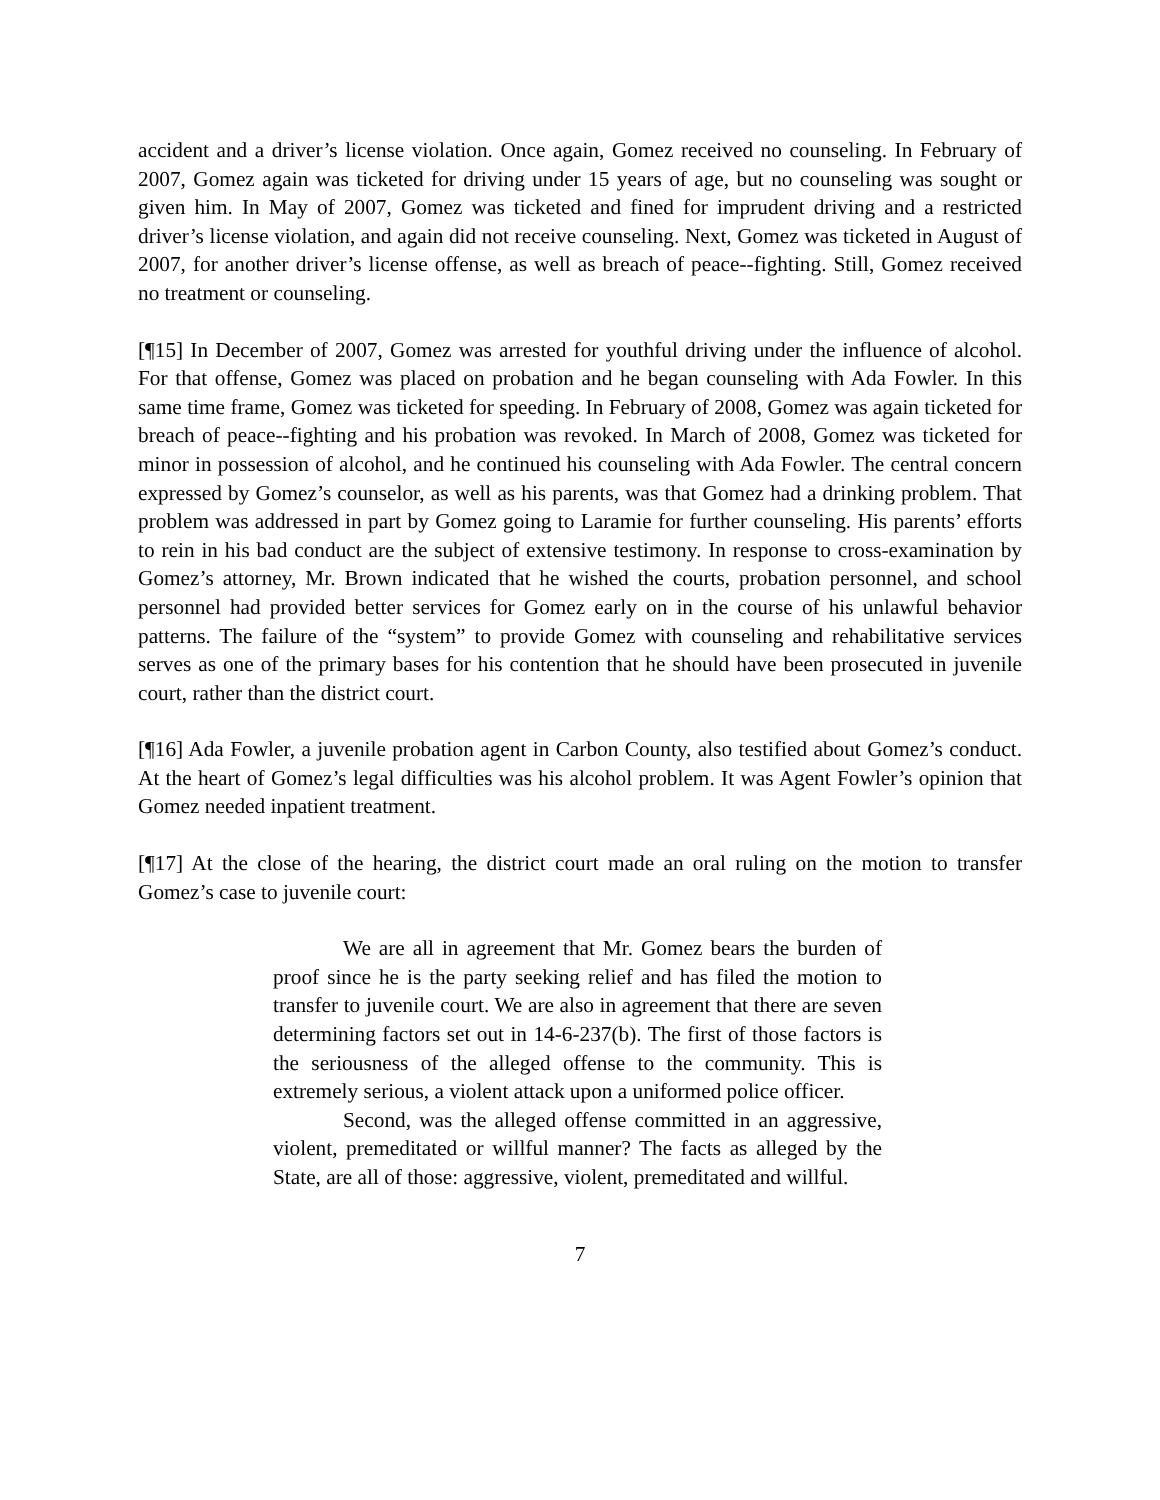accident and a driver’s license violation. Once again, Gomez received no counseling. In February of 2007, Gomez again was ticketed for driving under 15 years of age, but no counseling was sought or given him. In May of 2007, Gomez was ticketed and fined for imprudent driving and a restricted driver’s license violation, and again did not receive counseling. Next, Gomez was ticketed in August of 2007, for another driver’s license offense, as well as breach of peace--fighting. Still, Gomez received no treatment or counseling.
[¶15] In December of 2007, Gomez was arrested for youthful driving under the influence of alcohol. For that offense, Gomez was placed on probation and he began counseling with Ada Fowler. In this same time frame, Gomez was ticketed for speeding. In February of 2008, Gomez was again ticketed for breach of peace--fighting and his probation was revoked. In March of 2008, Gomez was ticketed for minor in possession of alcohol, and he continued his counseling with Ada Fowler. The central concern expressed by Gomez’s counselor, as well as his parents, was that Gomez had a drinking problem. That problem was addressed in part by Gomez going to Laramie for further counseling. His parents’ efforts to rein in his bad conduct are the subject of extensive testimony. In response to cross-examination by Gomez’s attorney, Mr. Brown indicated that he wished the courts, probation personnel, and school personnel had provided better services for Gomez early on in the course of his unlawful behavior patterns. The failure of the “system” to provide Gomez with counseling and rehabilitative services serves as one of the primary bases for his contention that he should have been prosecuted in juvenile court, rather than the district court.
[¶16] Ada Fowler, a juvenile probation agent in Carbon County, also testified about Gomez’s conduct. At the heart of Gomez’s legal difficulties was his alcohol problem. It was Agent Fowler’s opinion that Gomez needed inpatient treatment.
[¶17] At the close of the hearing, the district court made an oral ruling on the motion to transfer Gomez’s case to juvenile court:
We are all in agreement that Mr. Gomez bears the burden of proof since he is the party seeking relief and has filed the motion to transfer to juvenile court. We are also in agreement that there are seven determining factors set out in 14-6-237(b). The first of those factors is the seriousness of the alleged offense to the community. This is extremely serious, a violent attack upon a uniformed police officer.
Second, was the alleged offense committed in an aggressive, violent, premeditated or willful manner? The facts as alleged by the State, are all of those: aggressive, violent, premeditated and willful.
7